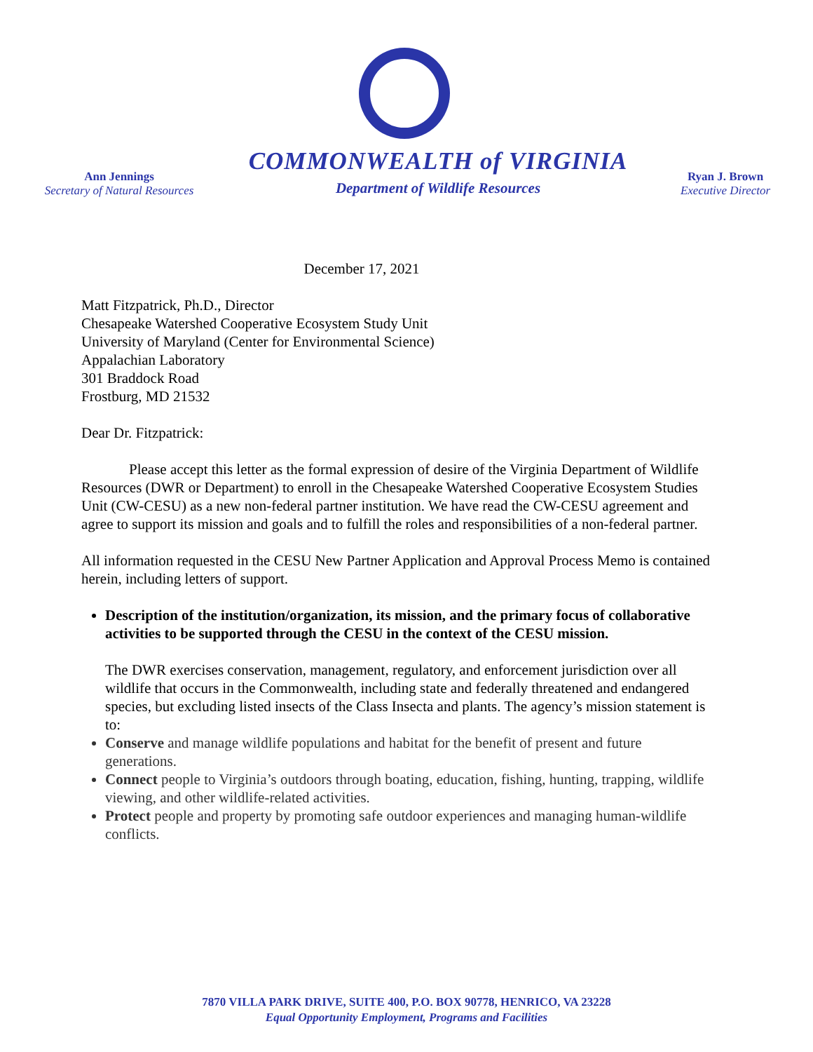Ann Jennings
Secretary of Natural Resources
COMMONWEALTH of VIRGINIA
Department of Wildlife Resources
Ryan J. Brown
Executive Director
December 17, 2021
Matt Fitzpatrick, Ph.D., Director
Chesapeake Watershed Cooperative Ecosystem Study Unit
University of Maryland (Center for Environmental Science)
Appalachian Laboratory
301 Braddock Road
Frostburg, MD 21532
Dear Dr. Fitzpatrick:
Please accept this letter as the formal expression of desire of the Virginia Department of Wildlife Resources (DWR or Department) to enroll in the Chesapeake Watershed Cooperative Ecosystem Studies Unit (CW-CESU) as a new non-federal partner institution. We have read the CW-CESU agreement and agree to support its mission and goals and to fulfill the roles and responsibilities of a non-federal partner.
All information requested in the CESU New Partner Application and Approval Process Memo is contained herein, including letters of support.
Description of the institution/organization, its mission, and the primary focus of collaborative activities to be supported through the CESU in the context of the CESU mission.
The DWR exercises conservation, management, regulatory, and enforcement jurisdiction over all wildlife that occurs in the Commonwealth, including state and federally threatened and endangered species, but excluding listed insects of the Class Insecta and plants. The agency’s mission statement is to:
Conserve and manage wildlife populations and habitat for the benefit of present and future generations.
Connect people to Virginia’s outdoors through boating, education, fishing, hunting, trapping, wildlife viewing, and other wildlife-related activities.
Protect people and property by promoting safe outdoor experiences and managing human-wildlife conflicts.
7870 VILLA PARK DRIVE, SUITE 400, P.O. BOX 90778, HENRICO, VA 23228
Equal Opportunity Employment, Programs and Facilities